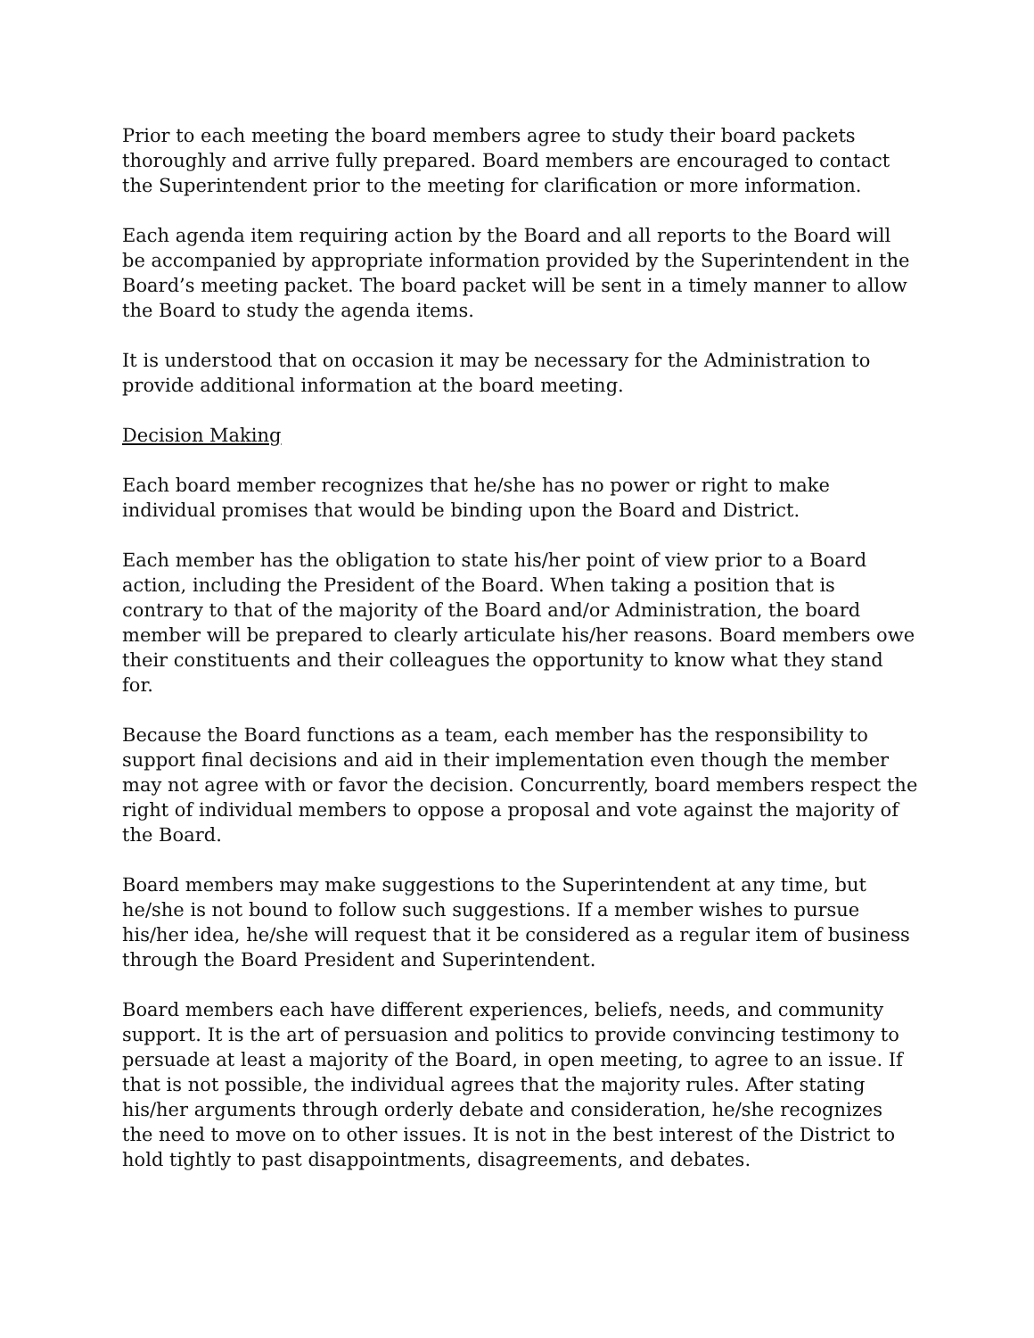Prior to each meeting the board members agree to study their board packets thoroughly and arrive fully prepared. Board members are encouraged to contact the Superintendent prior to the meeting for clarification or more information.
Each agenda item requiring action by the Board and all reports to the Board will be accompanied by appropriate information provided by the Superintendent in the Board’s meeting packet. The board packet will be sent in a timely manner to allow the Board to study the agenda items.
It is understood that on occasion it may be necessary for the Administration to provide additional information at the board meeting.
Decision Making
Each board member recognizes that he/she has no power or right to make individual promises that would be binding upon the Board and District.
Each member has the obligation to state his/her point of view prior to a Board action, including the President of the Board. When taking a position that is contrary to that of the majority of the Board and/or Administration, the board member will be prepared to clearly articulate his/her reasons. Board members owe their constituents and their colleagues the opportunity to know what they stand for.
Because the Board functions as a team, each member has the responsibility to support final decisions and aid in their implementation even though the member may not agree with or favor the decision. Concurrently, board members respect the right of individual members to oppose a proposal and vote against the majority of the Board.
Board members may make suggestions to the Superintendent at any time, but he/she is not bound to follow such suggestions. If a member wishes to pursue his/her idea, he/she will request that it be considered as a regular item of business through the Board President and Superintendent.
Board members each have different experiences, beliefs, needs, and community support. It is the art of persuasion and politics to provide convincing testimony to persuade at least a majority of the Board, in open meeting, to agree to an issue. If that is not possible, the individual agrees that the majority rules. After stating his/her arguments through orderly debate and consideration, he/she recognizes the need to move on to other issues. It is not in the best interest of the District to hold tightly to past disappointments, disagreements, and debates.